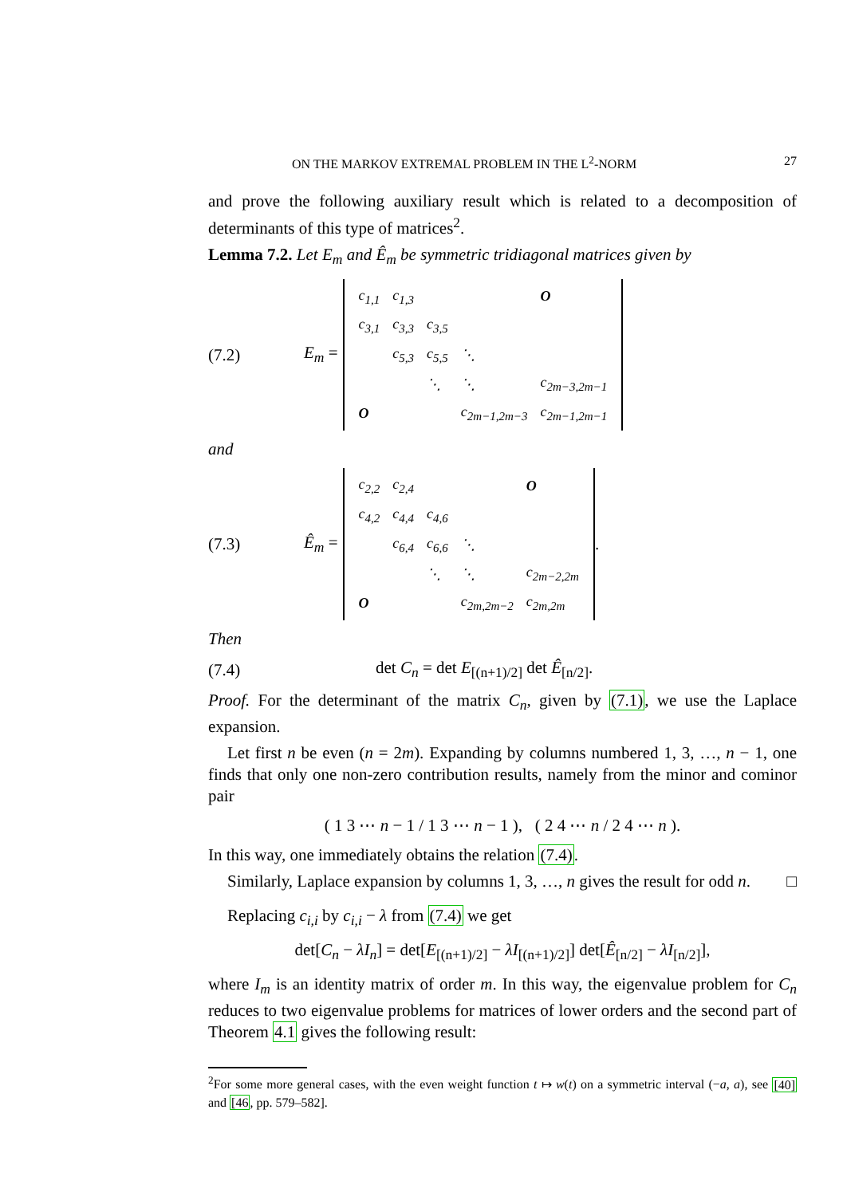ON THE MARKOV EXTREMAL PROBLEM IN THE L<sup>2</sup>-NORM 27
and prove the following auxiliary result which is related to a decomposition of determinants of this type of matrices<sup>2</sup>.
Lemma 7.2. Let E<sub>m</sub> and Ê<sub>m</sub> be symmetric tridiagonal matrices given by
(7.2) E<sub>m</sub> =
| c<sub>1,1</sub> | c<sub>1,3</sub> | | | O |
| c<sub>3,1</sub> | c<sub>3,3</sub> | c<sub>3,5</sub> | | |
| | c<sub>5,3</sub> | c<sub>5,5</sub> | ⋱ | |
| | | ⋱ | ⋱ | c<sub>2m−3,2m−1</sub> |
| O | | | c<sub>2m−1,2m−3</sub> | c<sub>2m−1,2m−1</sub> |
and
(7.3) Ê<sub>m</sub> =
| c<sub>2,2</sub> | c<sub>2,4</sub> | | | O |
| c<sub>4,2</sub> | c<sub>4,4</sub> | c<sub>4,6</sub> | | |
| | c<sub>6,4</sub> | c<sub>6,6</sub> | ⋱ | |
| | | ⋱ | ⋱ | c<sub>2m−2,2m</sub> |
| O | | | c<sub>2m,2m−2</sub> | c<sub>2m,2m</sub> |
.
Then
(7.4) det C<sub>n</sub> = det E<sub>[(n+1)/2]</sub> det Ê<sub>[n/2]</sub>.
Proof. For the determinant of the matrix C<sub>n</sub>, given by (7.1), we use the Laplace expansion.
Let first n be even (n = 2m). Expanding by columns numbered 1, 3, …, n − 1, one finds that only one non-zero contribution results, namely from the minor and cominor pair
( 1 3 ⋯ n − 1 / 1 3 ⋯ n − 1 ), ( 2 4 ⋯ n / 2 4 ⋯ n ).
In this way, one immediately obtains the relation (7.4).
Similarly, Laplace expansion by columns 1, 3, …, n gives the result for odd n. □
Replacing c<sub>i,i</sub> by c<sub>i,i</sub> − λ from (7.4) we get
det[C<sub>n</sub> − λI<sub>n</sub>] = det[E<sub>[(n+1)/2]</sub> − λI<sub>[(n+1)/2]</sub>] det[Ê<sub>[n/2]</sub> − λI<sub>[n/2]</sub>],
where I<sub>m</sub> is an identity matrix of order m. In this way, the eigenvalue problem for C<sub>n</sub> reduces to two eigenvalue problems for matrices of lower orders and the second part of Theorem 4.1 gives the following result:
<sup>2</sup> For some more general cases, with the even weight function t ↦ w(t) on a symmetric interval (−a, a), see [40] and [46, pp. 579–582].